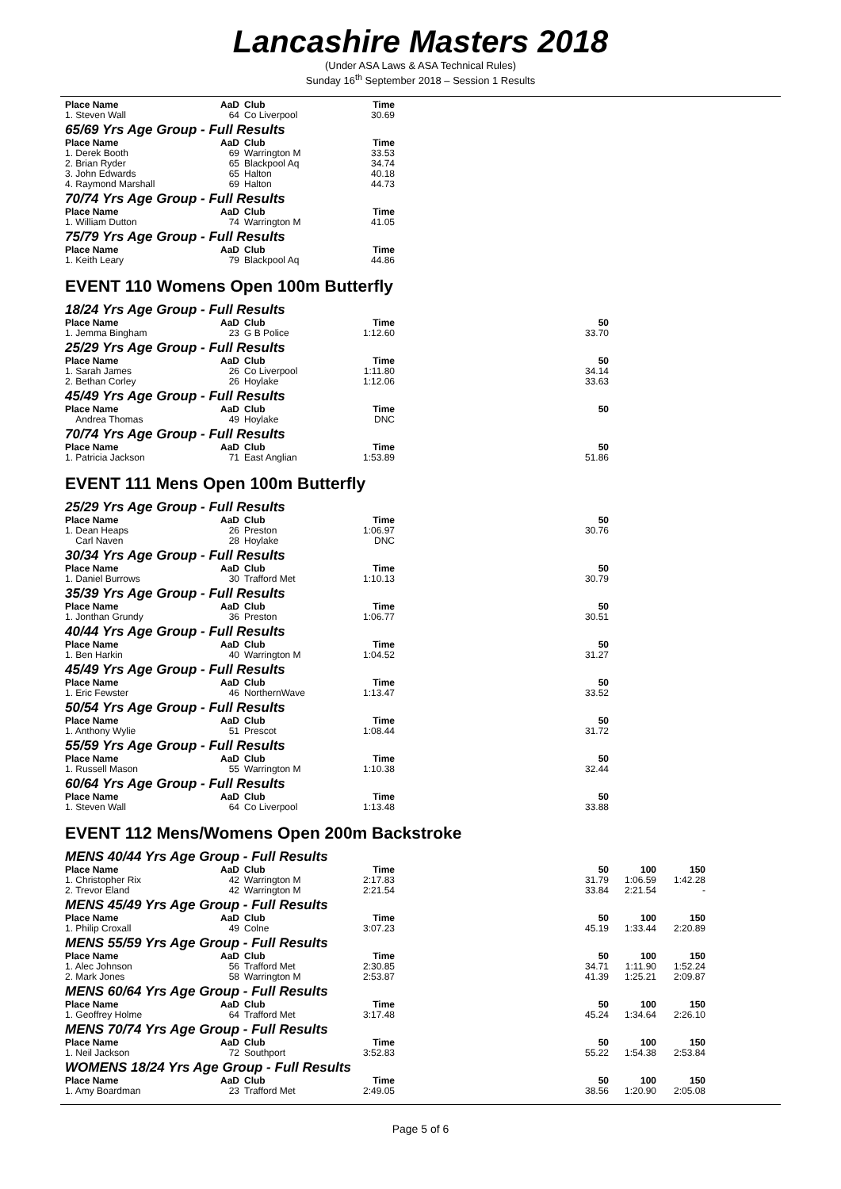Lancashire Masters 2018
(Under ASA Laws & ASA Technical Rules)
Sunday 16<sup>th</sup> September 2018 – Session 1 Results
| Place Name | AaD | Club | Time |
| --- | --- | --- | --- |
| 1. Steven Wall | 64 | Co Liverpool | 30.69 |
65/69 Yrs Age Group - Full Results
| Place Name | AaD | Club | Time |
| --- | --- | --- | --- |
| 1. Derek Booth | 69 | Warrington M | 33.53 |
| 2. Brian Ryder | 65 | Blackpool Aq | 34.74 |
| 3. John Edwards | 65 | Halton | 40.18 |
| 4. Raymond Marshall | 69 | Halton | 44.73 |
70/74 Yrs Age Group - Full Results
| Place Name | AaD | Club | Time |
| --- | --- | --- | --- |
| 1. William Dutton | 74 | Warrington M | 41.05 |
75/79 Yrs Age Group - Full Results
| Place Name | AaD | Club | Time |
| --- | --- | --- | --- |
| 1. Keith Leary | 79 | Blackpool Aq | 44.86 |
EVENT 110 Womens Open 100m Butterfly
18/24 Yrs Age Group - Full Results
| Place Name | AaD | Club | Time | 50 |
| --- | --- | --- | --- | --- |
| 1. Jemma Bingham | 23 | G B Police | 1:12.60 | 33.70 |
25/29 Yrs Age Group - Full Results
| Place Name | AaD | Club | Time | 50 |
| --- | --- | --- | --- | --- |
| 1. Sarah James | 26 | Co Liverpool | 1:11.80 | 34.14 |
| 2. Bethan Corley | 26 | Hoylake | 1:12.06 | 33.63 |
45/49 Yrs Age Group - Full Results
| Place Name | AaD | Club | Time | 50 |
| --- | --- | --- | --- | --- |
| Andrea Thomas | 49 | Hoylake | DNC | |
70/74 Yrs Age Group - Full Results
| Place Name | AaD | Club | Time | 50 |
| --- | --- | --- | --- | --- |
| 1. Patricia Jackson | 71 | East Anglian | 1:53.89 | 51.86 |
EVENT 111 Mens Open 100m Butterfly
25/29 Yrs Age Group - Full Results
| Place Name | AaD | Club | Time | 50 |
| --- | --- | --- | --- | --- |
| 1. Dean Heaps | 26 | Preston | 1:06.97 | 30.76 |
| Carl Naven | 28 | Hoylake | DNC | |
30/34 Yrs Age Group - Full Results
| Place Name | AaD | Club | Time | 50 |
| --- | --- | --- | --- | --- |
| 1. Daniel Burrows | 30 | Trafford Met | 1:10.13 | 30.79 |
35/39 Yrs Age Group - Full Results
| Place Name | AaD | Club | Time | 50 |
| --- | --- | --- | --- | --- |
| 1. Jonthan Grundy | 36 | Preston | 1:06.77 | 30.51 |
40/44 Yrs Age Group - Full Results
| Place Name | AaD | Club | Time | 50 |
| --- | --- | --- | --- | --- |
| 1. Ben Harkin | 40 | Warrington M | 1:04.52 | 31.27 |
45/49 Yrs Age Group - Full Results
| Place Name | AaD | Club | Time | 50 |
| --- | --- | --- | --- | --- |
| 1. Eric Fewster | 46 | NorthernWave | 1:13.47 | 33.52 |
50/54 Yrs Age Group - Full Results
| Place Name | AaD | Club | Time | 50 |
| --- | --- | --- | --- | --- |
| 1. Anthony Wylie | 51 | Prescot | 1:08.44 | 31.72 |
55/59 Yrs Age Group - Full Results
| Place Name | AaD | Club | Time | 50 |
| --- | --- | --- | --- | --- |
| 1. Russell Mason | 55 | Warrington M | 1:10.38 | 32.44 |
60/64 Yrs Age Group - Full Results
| Place Name | AaD | Club | Time | 50 |
| --- | --- | --- | --- | --- |
| 1. Steven Wall | 64 | Co Liverpool | 1:13.48 | 33.88 |
EVENT 112 Mens/Womens Open 200m Backstroke
MENS 40/44 Yrs Age Group - Full Results
| Place Name | AaD | Club | Time | 50 | 100 | 150 |
| --- | --- | --- | --- | --- | --- | --- |
| 1. Christopher Rix | 42 | Warrington M | 2:17.83 | 31.79 | 1:06.59 | 1:42.28 |
| 2. Trevor Eland | 42 | Warrington M | 2:21.54 | 33.84 | 2:21.54 | - |
MENS 45/49 Yrs Age Group - Full Results
| Place Name | AaD | Club | Time | 50 | 100 | 150 |
| --- | --- | --- | --- | --- | --- | --- |
| 1. Philip Croxall | 49 | Colne | 3:07.23 | 45.19 | 1:33.44 | 2:20.89 |
MENS 55/59 Yrs Age Group - Full Results
| Place Name | AaD | Club | Time | 50 | 100 | 150 |
| --- | --- | --- | --- | --- | --- | --- |
| 1. Alec Johnson | 56 | Trafford Met | 2:30.85 | 34.71 | 1:11.90 | 1:52.24 |
| 2. Mark Jones | 58 | Warrington M | 2:53.87 | 41.39 | 1:25.21 | 2:09.87 |
MENS 60/64 Yrs Age Group - Full Results
| Place Name | AaD | Club | Time | 50 | 100 | 150 |
| --- | --- | --- | --- | --- | --- | --- |
| 1. Geoffrey Holme | 64 | Trafford Met | 3:17.48 | 45.24 | 1:34.64 | 2:26.10 |
MENS 70/74 Yrs Age Group - Full Results
| Place Name | AaD | Club | Time | 50 | 100 | 150 |
| --- | --- | --- | --- | --- | --- | --- |
| 1. Neil Jackson | 72 | Southport | 3:52.83 | 55.22 | 1:54.38 | 2:53.84 |
WOMENS 18/24 Yrs Age Group - Full Results
| Place Name | AaD | Club | Time | 50 | 100 | 150 |
| --- | --- | --- | --- | --- | --- | --- |
| 1. Amy Boardman | 23 | Trafford Met | 2:49.05 | 38.56 | 1:20.90 | 2:05.08 |
Page 5 of 6